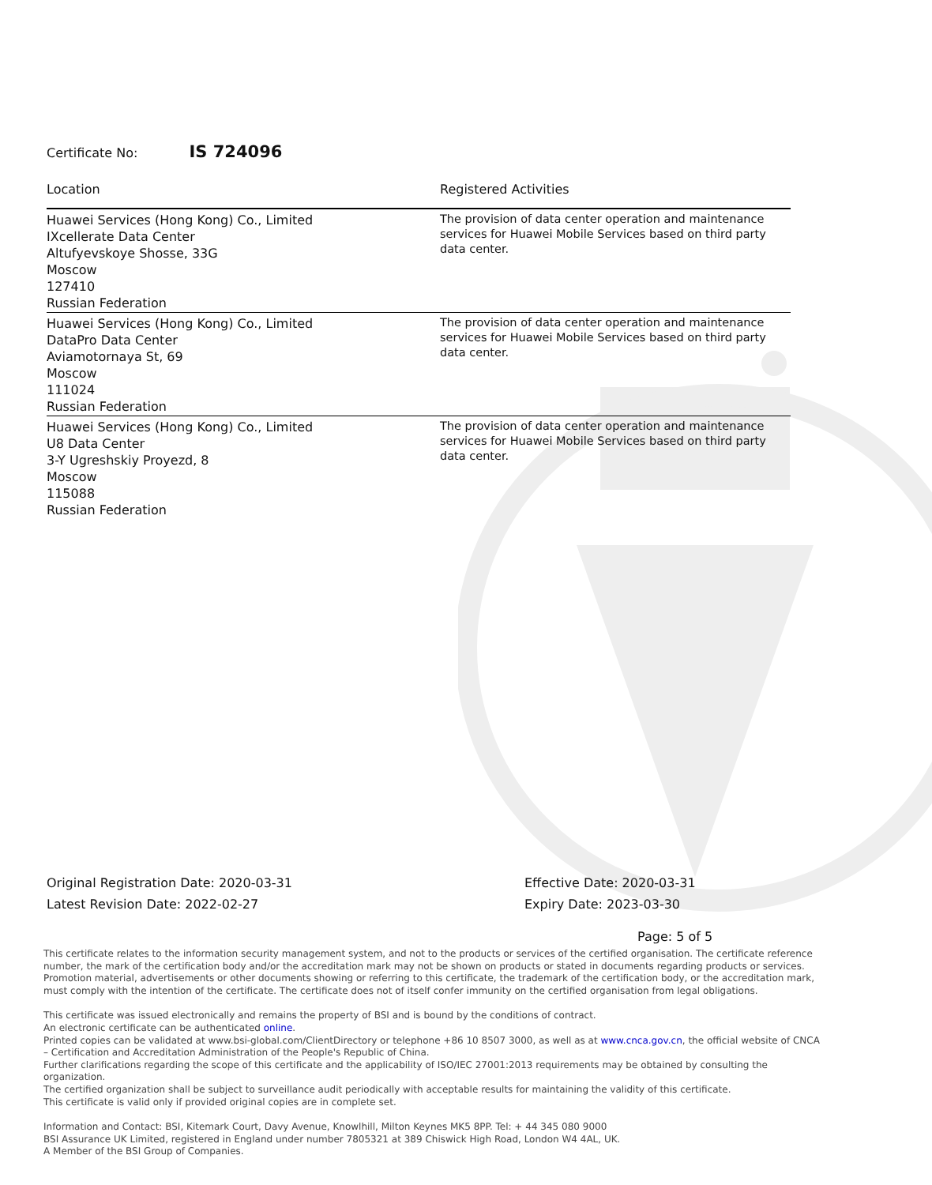Certificate No: IS 724096
| Location | Registered Activities |
| --- | --- |
| Huawei Services (Hong Kong) Co., Limited IXcellerate Data Center Altufyevskoye Shosse, 33G Moscow 127410 Russian Federation | The provision of data center operation and maintenance services for Huawei Mobile Services based on third party data center. |
| Huawei Services (Hong Kong) Co., Limited DataPro Data Center Aviamotornaya St, 69 Moscow 111024 Russian Federation | The provision of data center operation and maintenance services for Huawei Mobile Services based on third party data center. |
| Huawei Services (Hong Kong) Co., Limited U8 Data Center 3-Y Ugreshskiy Proyezd, 8 Moscow 115088 Russian Federation | The provision of data center operation and maintenance services for Huawei Mobile Services based on third party data center. |
Original Registration Date: 2020-03-31
Latest Revision Date: 2022-02-27
Effective Date: 2020-03-31
Expiry Date: 2023-03-30
Page: 5 of 5
This certificate relates to the information security management system, and not to the products or services of the certified organisation. The certificate reference number, the mark of the certification body and/or the accreditation mark may not be shown on products or stated in documents regarding products or services. Promotion material, advertisements or other documents showing or referring to this certificate, the trademark of the certification body, or the accreditation mark, must comply with the intention of the certificate. The certificate does not of itself confer immunity on the certified organisation from legal obligations.
This certificate was issued electronically and remains the property of BSI and is bound by the conditions of contract.
An electronic certificate can be authenticated online.
Printed copies can be validated at www.bsi-global.com/ClientDirectory or telephone +86 10 8507 3000, as well as at www.cnca.gov.cn, the official website of CNCA – Certification and Accreditation Administration of the People's Republic of China.
Further clarifications regarding the scope of this certificate and the applicability of ISO/IEC 27001:2013 requirements may be obtained by consulting the organization.
The certified organization shall be subject to surveillance audit periodically with acceptable results for maintaining the validity of this certificate.
This certificate is valid only if provided original copies are in complete set.
Information and Contact: BSI, Kitemark Court, Davy Avenue, Knowlhill, Milton Keynes MK5 8PP. Tel: + 44 345 080 9000
BSI Assurance UK Limited, registered in England under number 7805321 at 389 Chiswick High Road, London W4 4AL, UK.
A Member of the BSI Group of Companies.